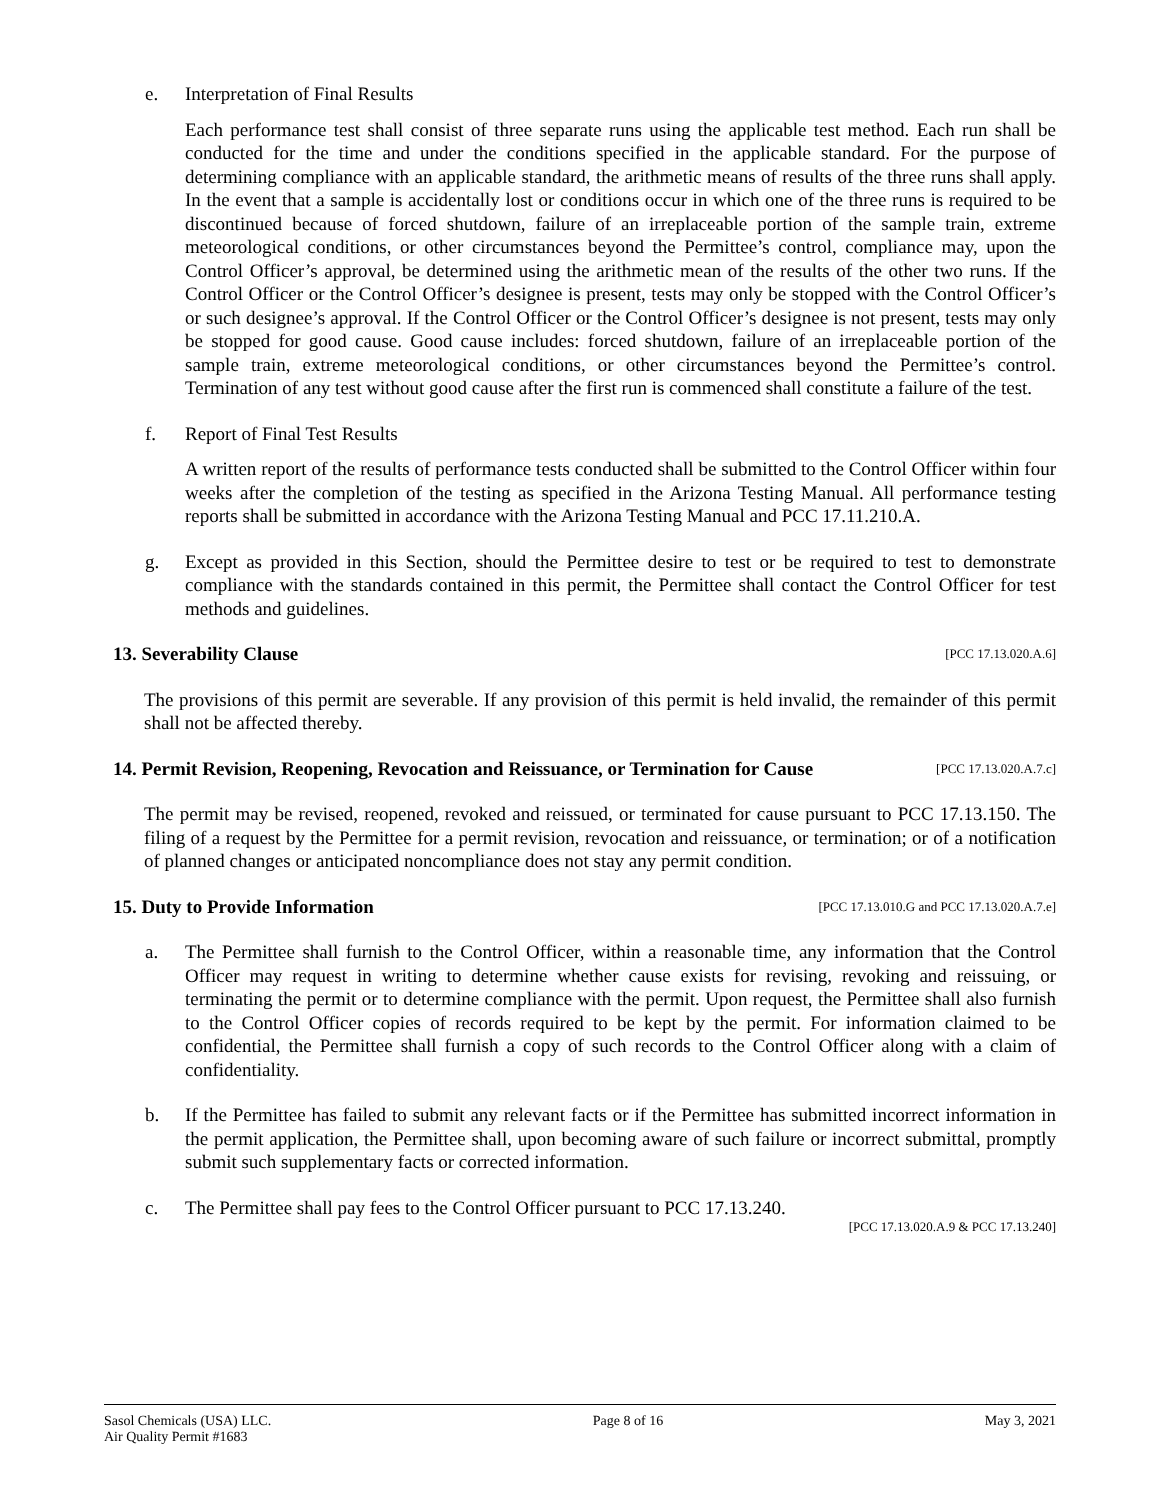e. Interpretation of Final Results
Each performance test shall consist of three separate runs using the applicable test method. Each run shall be conducted for the time and under the conditions specified in the applicable standard. For the purpose of determining compliance with an applicable standard, the arithmetic means of results of the three runs shall apply. In the event that a sample is accidentally lost or conditions occur in which one of the three runs is required to be discontinued because of forced shutdown, failure of an irreplaceable portion of the sample train, extreme meteorological conditions, or other circumstances beyond the Permittee’s control, compliance may, upon the Control Officer’s approval, be determined using the arithmetic mean of the results of the other two runs. If the Control Officer or the Control Officer’s designee is present, tests may only be stopped with the Control Officer’s or such designee’s approval. If the Control Officer or the Control Officer’s designee is not present, tests may only be stopped for good cause. Good cause includes: forced shutdown, failure of an irreplaceable portion of the sample train, extreme meteorological conditions, or other circumstances beyond the Permittee’s control. Termination of any test without good cause after the first run is commenced shall constitute a failure of the test.
f. Report of Final Test Results
A written report of the results of performance tests conducted shall be submitted to the Control Officer within four weeks after the completion of the testing as specified in the Arizona Testing Manual. All performance testing reports shall be submitted in accordance with the Arizona Testing Manual and PCC 17.11.210.A.
g. Except as provided in this Section, should the Permittee desire to test or be required to test to demonstrate compliance with the standards contained in this permit, the Permittee shall contact the Control Officer for test methods and guidelines.
13. Severability Clause [PCC 17.13.020.A.6]
The provisions of this permit are severable. If any provision of this permit is held invalid, the remainder of this permit shall not be affected thereby.
14. Permit Revision, Reopening, Revocation and Reissuance, or Termination for Cause [PCC 17.13.020.A.7.c]
The permit may be revised, reopened, revoked and reissued, or terminated for cause pursuant to PCC 17.13.150. The filing of a request by the Permittee for a permit revision, revocation and reissuance, or termination; or of a notification of planned changes or anticipated noncompliance does not stay any permit condition.
15. Duty to Provide Information [PCC 17.13.010.G and PCC 17.13.020.A.7.e]
a. The Permittee shall furnish to the Control Officer, within a reasonable time, any information that the Control Officer may request in writing to determine whether cause exists for revising, revoking and reissuing, or terminating the permit or to determine compliance with the permit. Upon request, the Permittee shall also furnish to the Control Officer copies of records required to be kept by the permit. For information claimed to be confidential, the Permittee shall furnish a copy of such records to the Control Officer along with a claim of confidentiality.
b. If the Permittee has failed to submit any relevant facts or if the Permittee has submitted incorrect information in the permit application, the Permittee shall, upon becoming aware of such failure or incorrect submittal, promptly submit such supplementary facts or corrected information.
c. The Permittee shall pay fees to the Control Officer pursuant to PCC 17.13.240.
[PCC 17.13.020.A.9 & PCC 17.13.240]
Sasol Chemicals (USA) LLC.
Air Quality Permit #1683 Page 8 of 16 May 3, 2021